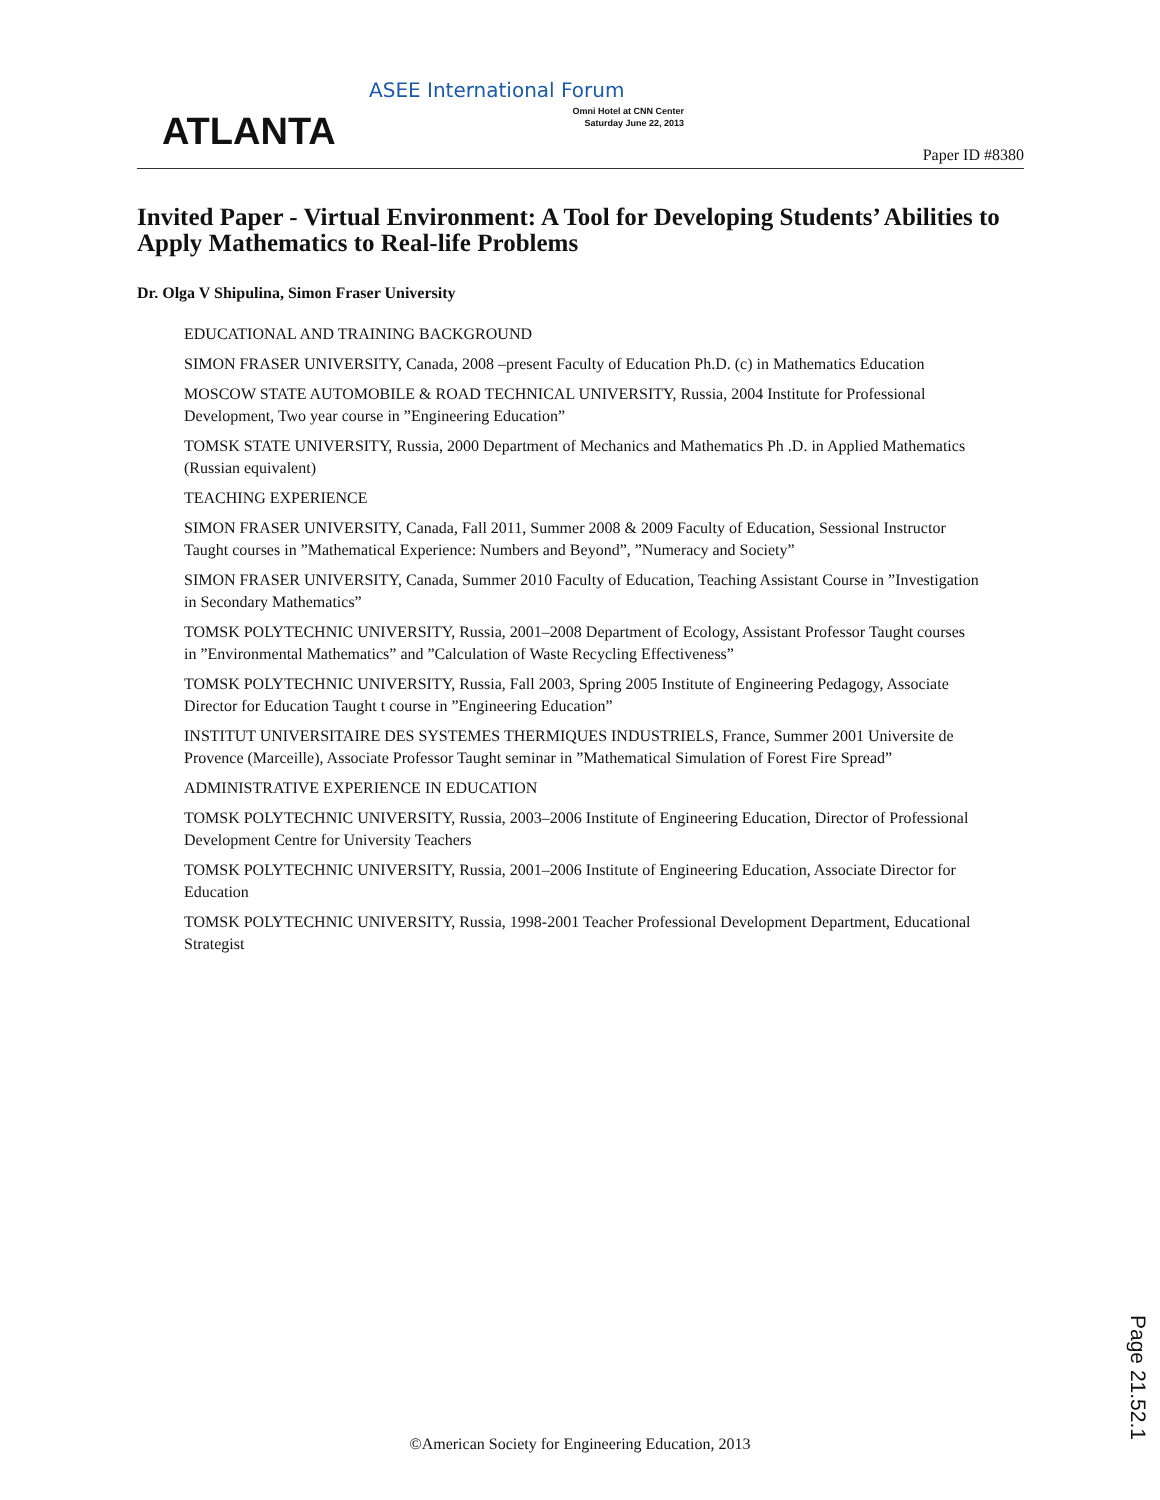ATLANTA
ASEE International Forum
Omni Hotel at CNN Center
Saturday June 22, 2013
Paper ID #8380
Invited Paper - Virtual Environment: A Tool for Developing Students’ Abilities to Apply Mathematics to Real-life Problems
Dr. Olga V Shipulina, Simon Fraser University
EDUCATIONAL AND TRAINING BACKGROUND
SIMON FRASER UNIVERSITY, Canada, 2008 –present Faculty of Education Ph.D. (c) in Mathematics Education
MOSCOW STATE AUTOMOBILE & ROAD TECHNICAL UNIVERSITY, Russia, 2004 Institute for Professional Development, Two year course in ”Engineering Education”
TOMSK STATE UNIVERSITY, Russia, 2000 Department of Mechanics and Mathematics Ph .D. in Applied Mathematics (Russian equivalent)
TEACHING EXPERIENCE
SIMON FRASER UNIVERSITY, Canada, Fall 2011, Summer 2008 & 2009 Faculty of Education, Sessional Instructor Taught courses in ”Mathematical Experience: Numbers and Beyond”, ”Numeracy and Society”
SIMON FRASER UNIVERSITY, Canada, Summer 2010 Faculty of Education, Teaching Assistant Course in ”Investigation in Secondary Mathematics”
TOMSK POLYTECHNIC UNIVERSITY, Russia, 2001–2008 Department of Ecology, Assistant Professor Taught courses in ”Environmental Mathematics” and ”Calculation of Waste Recycling Effectiveness”
TOMSK POLYTECHNIC UNIVERSITY, Russia, Fall 2003, Spring 2005 Institute of Engineering Pedagogy, Associate Director for Education Taught t course in ”Engineering Education”
INSTITUT UNIVERSITAIRE DES SYSTEMES THERMIQUES INDUSTRIELS, France, Summer 2001 Universite de Provence (Marceille), Associate Professor Taught seminar in ”Mathematical Simulation of Forest Fire Spread”
ADMINISTRATIVE EXPERIENCE IN EDUCATION
TOMSK POLYTECHNIC UNIVERSITY, Russia, 2003–2006 Institute of Engineering Education, Director of Professional Development Centre for University Teachers
TOMSK POLYTECHNIC UNIVERSITY, Russia, 2001–2006 Institute of Engineering Education, Associate Director for Education
TOMSK POLYTECHNIC UNIVERSITY, Russia, 1998-2001 Teacher Professional Development Department, Educational Strategist
Page 21.52.1
©American Society for Engineering Education, 2013